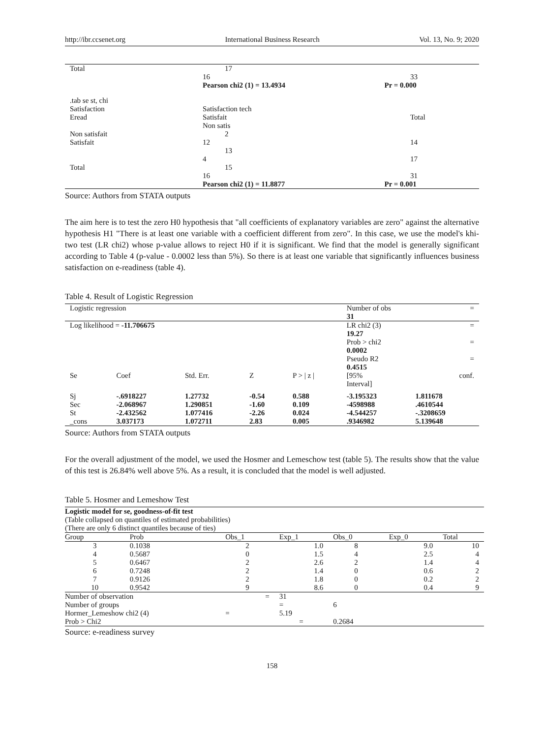http://ibr.ccsenet.org International Business Research Vol. 13, No. 9; 2020
| Total | 17 16 | 33 |
| | Pearson chi2 (1) = 13.4934 | Pr = 0.000 |
| .tab se st, chi Satisfaction Eread Non satisfait Satisfait Total | Satisfaction tech Satisfait Non satis 2 12 13 4 15 16 | Total 14 17 31 |
| | Pearson chi2 (1) = 11.8877 | Pr = 0.001 |
Source: Authors from STATA outputs
The aim here is to test the zero H0 hypothesis that "all coefficients of explanatory variables are zero" against the alternative hypothesis H1 "There is at least one variable with a coefficient different from zero". In this case, we use the model's khi-two test (LR chi2) whose p-value allows to reject H0 if it is significant. We find that the model is generally significant according to Table 4 (p-value - 0.0002 less than 5%). So there is at least one variable that significantly influences business satisfaction on e-readiness (table 4).
Table 4. Result of Logistic Regression
| Logistic regression | | | | | Number of obs = 31 | |
| Log likelihood = -11.706675 | | | | | LR chi2 (3) = 19.27 Prob > chi2 = 0.0002 Pseudo R2 = 0.4515 | |
| Se | Coef | Std. Err. | Z | P > / z / | [95% Interval] | conf. |
| Sj | -.6918227 | 1.27732 | -0.54 | 0.588 | -3.195323 | 1.811678 |
| Sec | -2.068967 | 1.290851 | -1.60 | 0.109 | -4598988 | .4610544 |
| St | -2.432562 | 1.077416 | -2.26 | 0.024 | -4.544257 | -.3208659 |
| _cons | 3.037173 | 1.072711 | 2.83 | 0.005 | .9346982 | 5.139648 |
Source: Authors from STATA outputs
For the overall adjustment of the model, we used the Hosmer and Lemeschow test (table 5). The results show that the value of this test is 26.84% well above 5%. As a result, it is concluded that the model is well adjusted.
Table 5. Hosmer and Lemeshow Test
| Logistic model for se, goodness-of-fit test (Table collapsed on quantiles of estimated probabilities) (There are only 6 distinct quantiles because of ties) | | | | | | |
| Group | Prob | Obs_1 | Exp_1 | Obs_0 | Exp_0 | Total |
| 3 | 0.1038 | 2 | 1.0 | 8 | 9.0 | 10 |
| 4 | 0.5687 | 0 | 1.5 | 4 | 2.5 | 4 |
| 5 | 0.6467 | 2 | 2.6 | 2 | 1.4 | 4 |
| 6 | 0.7248 | 2 | 1.4 | 0 | 0.6 | 2 |
| 7 | 0.9126 | 2 | 1.8 | 0 | 0.2 | 2 |
| 10 | 0.9542 | 9 | 8.6 | 0 | 0.4 | 9 |
| Number of observation | | = | 31 | | | |
| Number of groups | | | = | 6 | | |
| Hormer_Lemeshow chi2 (4) | | = | 5.19 | | | |
| Prob > Chi2 | | | = | 0.2684 | | |
Source: e-readiness survey
158